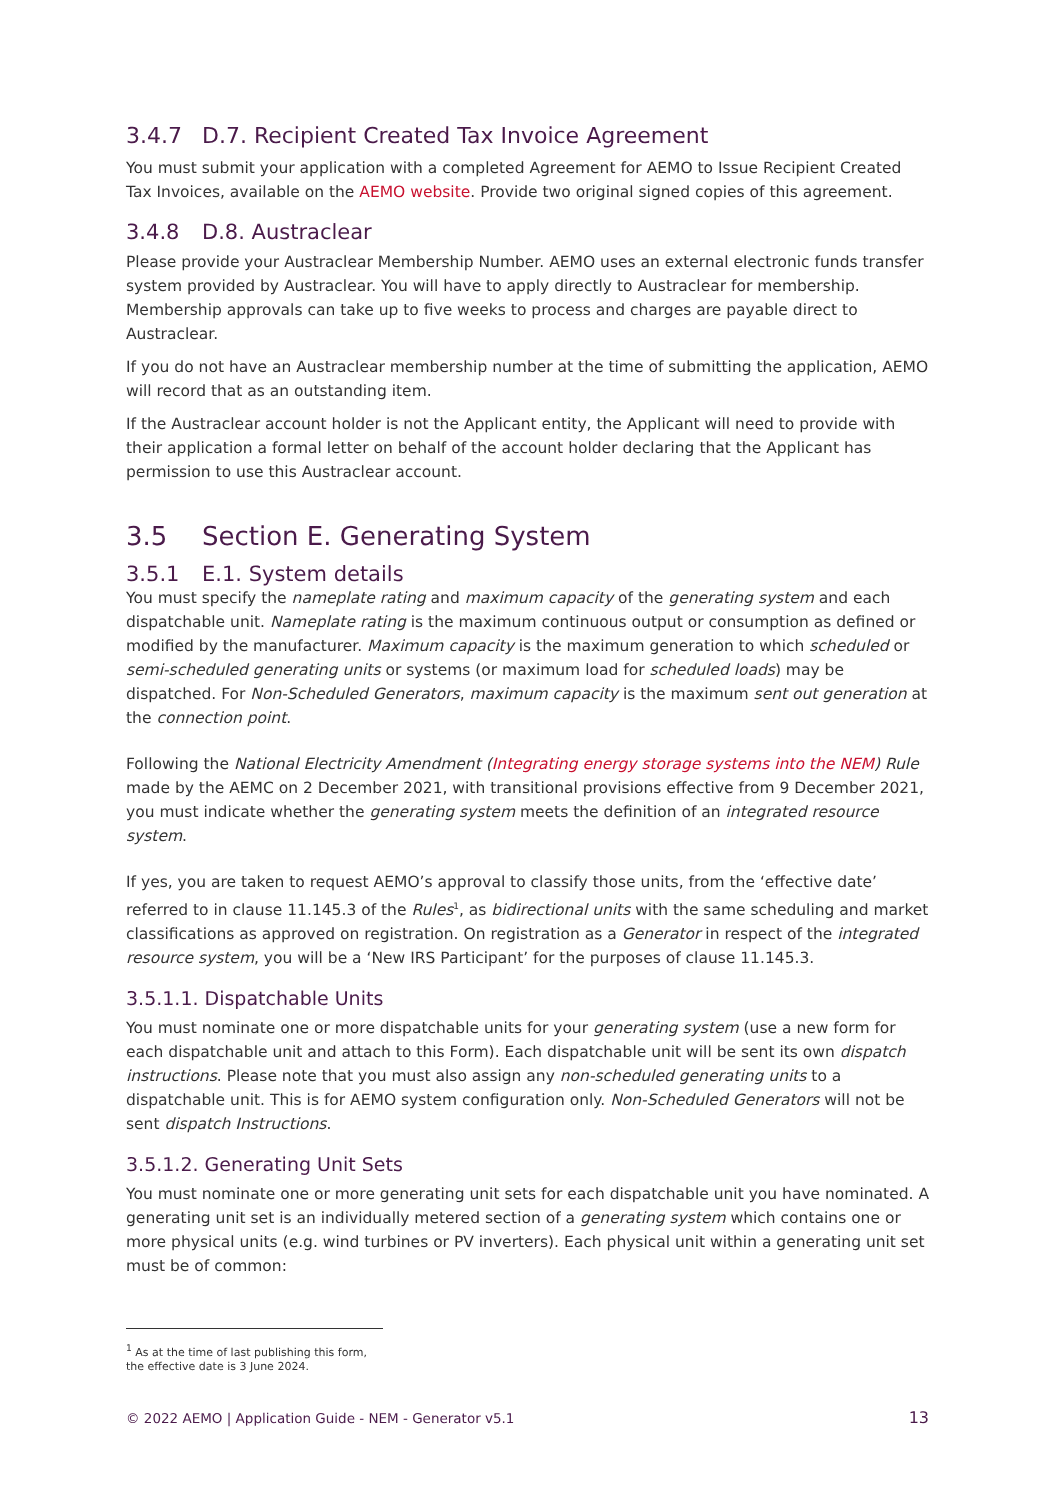3.4.7 D.7. Recipient Created Tax Invoice Agreement
You must submit your application with a completed Agreement for AEMO to Issue Recipient Created Tax Invoices, available on the AEMO website. Provide two original signed copies of this agreement.
3.4.8 D.8. Austraclear
Please provide your Austraclear Membership Number. AEMO uses an external electronic funds transfer system provided by Austraclear. You will have to apply directly to Austraclear for membership. Membership approvals can take up to five weeks to process and charges are payable direct to Austraclear.
If you do not have an Austraclear membership number at the time of submitting the application, AEMO will record that as an outstanding item.
If the Austraclear account holder is not the Applicant entity, the Applicant will need to provide with their application a formal letter on behalf of the account holder declaring that the Applicant has permission to use this Austraclear account.
3.5 Section E. Generating System
3.5.1 E.1. System details
You must specify the nameplate rating and maximum capacity of the generating system and each dispatchable unit. Nameplate rating is the maximum continuous output or consumption as defined or modified by the manufacturer. Maximum capacity is the maximum generation to which scheduled or semi-scheduled generating units or systems (or maximum load for scheduled loads) may be dispatched. For Non-Scheduled Generators, maximum capacity is the maximum sent out generation at the connection point.
Following the National Electricity Amendment (Integrating energy storage systems into the NEM) Rule made by the AEMC on 2 December 2021, with transitional provisions effective from 9 December 2021, you must indicate whether the generating system meets the definition of an integrated resource system.
If yes, you are taken to request AEMO’s approval to classify those units, from the ‘effective date’ referred to in clause 11.145.3 of the Rules<sup>1</sup>, as bidirectional units with the same scheduling and market classifications as approved on registration. On registration as a Generator in respect of the integrated resource system, you will be a ‘New IRS Participant’ for the purposes of clause 11.145.3.
3.5.1.1. Dispatchable Units
You must nominate one or more dispatchable units for your generating system (use a new form for each dispatchable unit and attach to this Form). Each dispatchable unit will be sent its own dispatch instructions. Please note that you must also assign any non-scheduled generating units to a dispatchable unit. This is for AEMO system configuration only. Non-Scheduled Generators will not be sent dispatch Instructions.
3.5.1.2. Generating Unit Sets
You must nominate one or more generating unit sets for each dispatchable unit you have nominated. A generating unit set is an individually metered section of a generating system which contains one or more physical units (e.g. wind turbines or PV inverters). Each physical unit within a generating unit set must be of common:
<sup>1</sup> As at the time of last publishing this form, the effective date is 3 June 2024.
© 2022 AEMO | Application Guide - NEM - Generator v5.1 13